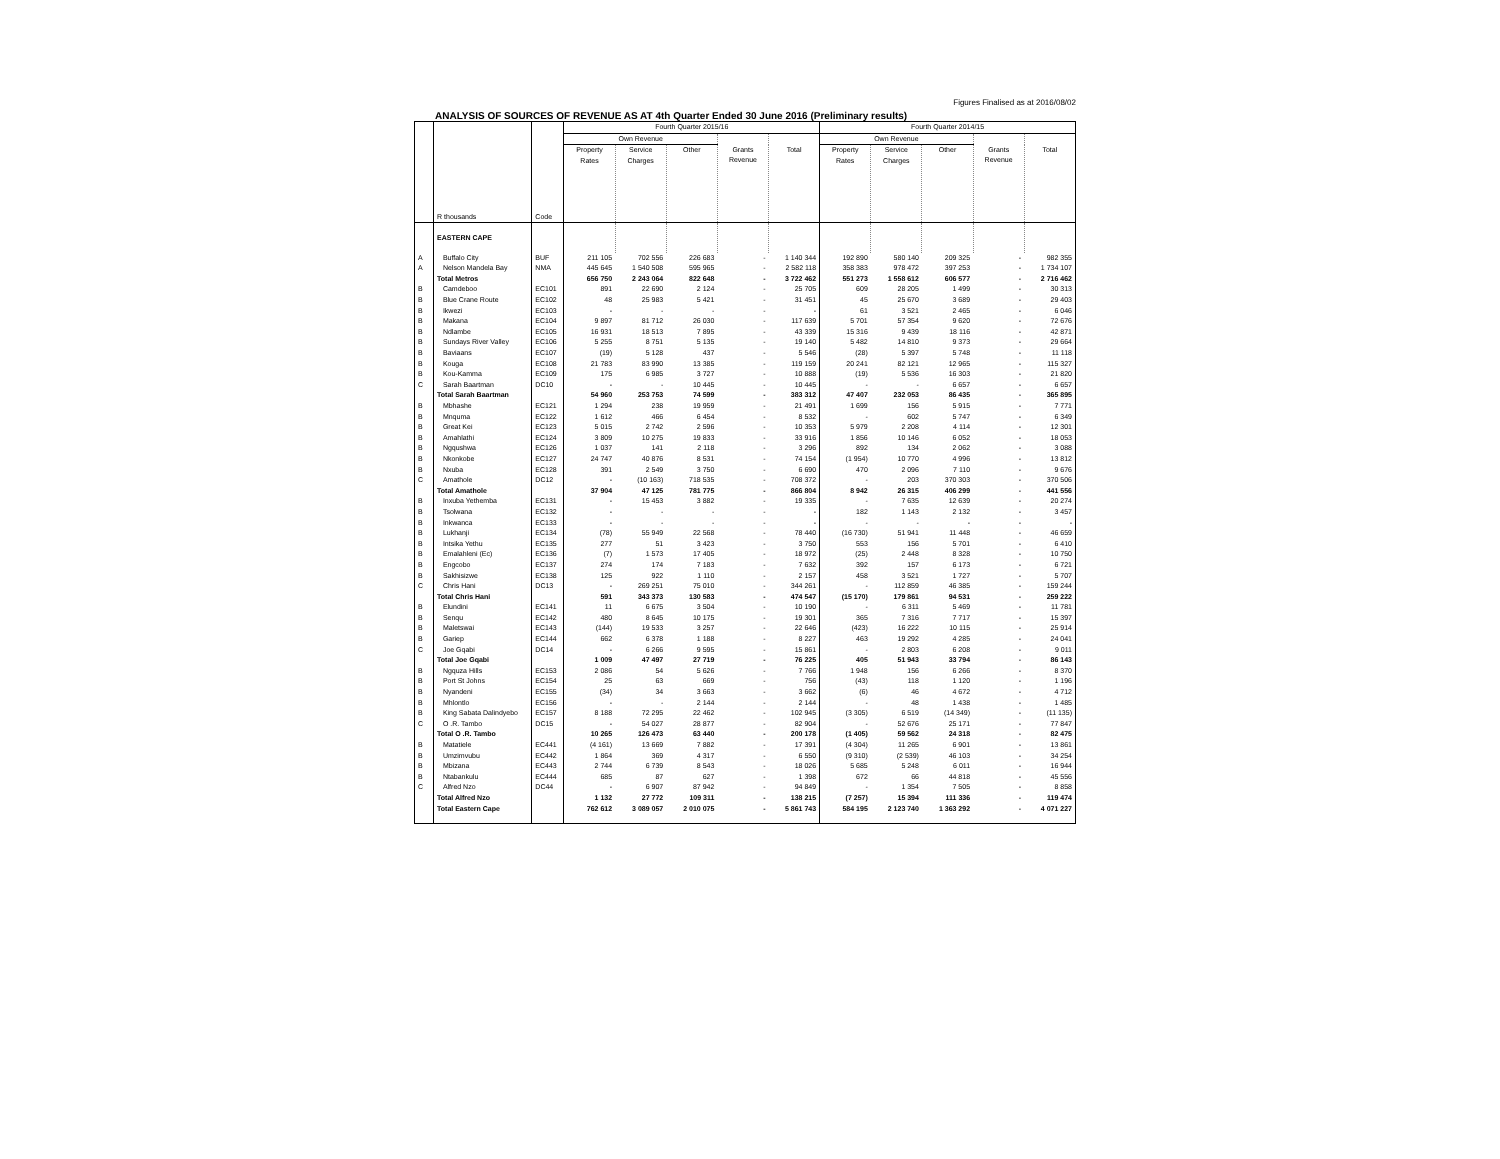Figures Finalised as at 2016/08/02
ANALYSIS OF SOURCES OF REVENUE AS AT 4th Quarter Ended 30 June 2016 (Preliminary results)
| | R thousands | Code | Fourth Quarter 2015/16 | | | | | Fourth Quarter 2014/15 | | | | |
| --- | --- | --- | --- | --- | --- | --- | --- | --- | --- | --- | --- | --- |
| | | | Own Revenue | | | | | Own Revenue | | | | |
| | | | Property Rates | Service Charges | Other | Grants Revenue | Total | Property Rates | Service Charges | Other | Grants Revenue | Total |
| | EASTERN CAPE | | | | | | | | | | | |
| A | Buffalo City | BUF | 211 105 | 702 556 | 226 683 | - | 1 140 344 | 192 890 | 580 140 | 209 325 | - | 982 355 |
| A | Nelson Mandela Bay | NMA | 445 645 | 1 540 508 | 595 965 | - | 2 582 118 | 358 383 | 978 472 | 397 253 | - | 1 734 107 |
| | Total Metros | | 656 750 | 2 243 064 | 822 648 | - | 3 722 462 | 551 273 | 1 558 612 | 606 577 | - | 2 716 462 |
| B | Camdeboo | EC101 | 891 | 22 690 | 2 124 | - | 25 705 | 609 | 28 205 | 1 499 | - | 30 313 |
| B | Blue Crane Route | EC102 | 48 | 25 983 | 5 421 | - | 31 451 | 45 | 25 670 | 3 689 | - | 29 403 |
| B | Ikwezi | EC103 | - | - | - | - | - | 61 | 3 521 | 2 465 | - | 6 046 |
| B | Makana | EC104 | 9 897 | 81 712 | 26 030 | - | 117 639 | 5 701 | 57 354 | 9 620 | - | 72 676 |
| B | Ndlambe | EC105 | 16 931 | 18 513 | 7 895 | - | 43 339 | 15 316 | 9 439 | 18 116 | - | 42 871 |
| B | Sundays River Valley | EC106 | 5 255 | 8 751 | 5 135 | - | 19 140 | 5 482 | 14 810 | 9 373 | - | 29 664 |
| B | Baviaans | EC107 | (19) | 5 128 | 437 | - | 5 546 | (28) | 5 397 | 5 748 | - | 11 118 |
| B | Kouga | EC108 | 21 783 | 83 990 | 13 385 | - | 119 159 | 20 241 | 82 121 | 12 965 | - | 115 327 |
| B | Kou-Kamma | EC109 | 175 | 6 985 | 3 727 | - | 10 888 | (19) | 5 536 | 16 303 | - | 21 820 |
| C | Sarah Baartman | DC10 | - | - | 10 445 | - | 10 445 | - | - | 6 657 | - | 6 657 |
| | Total Sarah Baartman | | 54 960 | 253 753 | 74 599 | - | 383 312 | 47 407 | 232 053 | 86 435 | - | 365 895 |
| B | Mbhashe | EC121 | 1 294 | 238 | 19 959 | - | 21 491 | 1 699 | 156 | 5 915 | - | 7 771 |
| B | Mnquma | EC122 | 1 612 | 466 | 6 454 | - | 8 532 | - | 602 | 5 747 | - | 6 349 |
| B | Great Kei | EC123 | 5 015 | 2 742 | 2 596 | - | 10 353 | 5 979 | 2 208 | 4 114 | - | 12 301 |
| B | Amahlathi | EC124 | 3 809 | 10 275 | 19 833 | - | 33 916 | 1 856 | 10 146 | 6 052 | - | 18 053 |
| B | Ngqushwa | EC126 | 1 037 | 141 | 2 118 | - | 3 296 | 892 | 134 | 2 062 | - | 3 088 |
| B | Nkonkobe | EC127 | 24 747 | 40 876 | 8 531 | - | 74 154 | (1 954) | 10 770 | 4 996 | - | 13 812 |
| B | Nxuba | EC128 | 391 | 2 549 | 3 750 | - | 6 690 | 470 | 2 096 | 7 110 | - | 9 676 |
| C | Amathole | DC12 | - | (10 163) | 718 535 | - | 708 372 | - | 203 | 370 303 | - | 370 506 |
| | Total Amathole | | 37 904 | 47 125 | 781 775 | - | 866 804 | 8 942 | 26 315 | 406 299 | - | 441 556 |
| B | Inxuba Yethemba | EC131 | - | 15 453 | 3 882 | - | 19 335 | - | 7 635 | 12 639 | - | 20 274 |
| B | Tsolwana | EC132 | - | - | - | - | - | 182 | 1 143 | 2 132 | - | 3 457 |
| B | Inkwanca | EC133 | - | - | - | - | - | - | - | - | - | - |
| B | Lukhanji | EC134 | (78) | 55 949 | 22 568 | - | 78 440 | (16 730) | 51 941 | 11 448 | - | 46 659 |
| B | Intsika Yethu | EC135 | 277 | 51 | 3 423 | - | 3 750 | 553 | 156 | 5 701 | - | 6 410 |
| B | Emalahleni (Ec) | EC136 | (7) | 1 573 | 17 405 | - | 18 972 | (25) | 2 448 | 8 328 | - | 10 750 |
| B | Engcobo | EC137 | 274 | 174 | 7 183 | - | 7 632 | 392 | 157 | 6 173 | - | 6 721 |
| B | Sakhisizwe | EC138 | 125 | 922 | 1 110 | - | 2 157 | 458 | 3 521 | 1 727 | - | 5 707 |
| C | Chris Hani | DC13 | - | 269 251 | 75 010 | - | 344 261 | - | 112 859 | 46 385 | - | 159 244 |
| | Total Chris Hani | | 591 | 343 373 | 130 583 | - | 474 547 | (15 170) | 179 861 | 94 531 | - | 259 222 |
| B | Elundini | EC141 | 11 | 6 675 | 3 504 | - | 10 190 | - | 6 311 | 5 469 | - | 11 781 |
| B | Senqu | EC142 | 480 | 8 645 | 10 175 | - | 19 301 | 365 | 7 316 | 7 717 | - | 15 397 |
| B | Maletswai | EC143 | (144) | 19 533 | 3 257 | - | 22 646 | (423) | 16 222 | 10 115 | - | 25 914 |
| B | Gariep | EC144 | 662 | 6 378 | 1 188 | - | 8 227 | 463 | 19 292 | 4 285 | - | 24 041 |
| C | Joe Gqabi | DC14 | - | 6 266 | 9 595 | - | 15 861 | - | 2 803 | 6 208 | - | 9 011 |
| | Total Joe Gqabi | | 1 009 | 47 497 | 27 719 | - | 76 225 | 405 | 51 943 | 33 794 | - | 86 143 |
| B | Ngquza Hills | EC153 | 2 086 | 54 | 5 626 | - | 7 766 | 1 948 | 156 | 6 266 | - | 8 370 |
| B | Port St Johns | EC154 | 25 | 63 | 669 | - | 756 | (43) | 118 | 1 120 | - | 1 196 |
| B | Nyandeni | EC155 | (34) | 34 | 3 663 | - | 3 662 | (6) | 46 | 4 672 | - | 4 712 |
| B | Mhlontlo | EC156 | - | - | 2 144 | - | 2 144 | - | 48 | 1 438 | - | 1 485 |
| B | King Sabata Dalindyebo | EC157 | 8 188 | 72 295 | 22 462 | - | 102 945 | (3 305) | 6 519 | (14 349) | - | (11 135) |
| C | O .R. Tambo | DC15 | - | 54 027 | 28 877 | - | 82 904 | - | 52 676 | 25 171 | - | 77 847 |
| | Total O .R. Tambo | | 10 265 | 126 473 | 63 440 | - | 200 178 | (1 405) | 59 562 | 24 318 | - | 82 475 |
| B | Matatiele | EC441 | (4 161) | 13 669 | 7 882 | - | 17 391 | (4 304) | 11 265 | 6 901 | - | 13 861 |
| B | Umzimvubu | EC442 | 1 864 | 369 | 4 317 | - | 6 550 | (9 310) | (2 539) | 46 103 | - | 34 254 |
| B | Mbizana | EC443 | 2 744 | 6 739 | 8 543 | - | 18 026 | 5 685 | 5 248 | 6 011 | - | 16 944 |
| B | Ntabankulu | EC444 | 685 | 87 | 627 | - | 1 398 | 672 | 66 | 44 818 | - | 45 556 |
| C | Alfred Nzo | DC44 | - | 6 907 | 87 942 | - | 94 849 | - | 1 354 | 7 505 | - | 8 858 |
| | Total Alfred Nzo | | 1 132 | 27 772 | 109 311 | - | 138 215 | (7 257) | 15 394 | 111 336 | - | 119 474 |
| | Total Eastern Cape | | 762 612 | 3 089 057 | 2 010 075 | - | 5 861 743 | 584 195 | 2 123 740 | 1 363 292 | - | 4 071 227 |